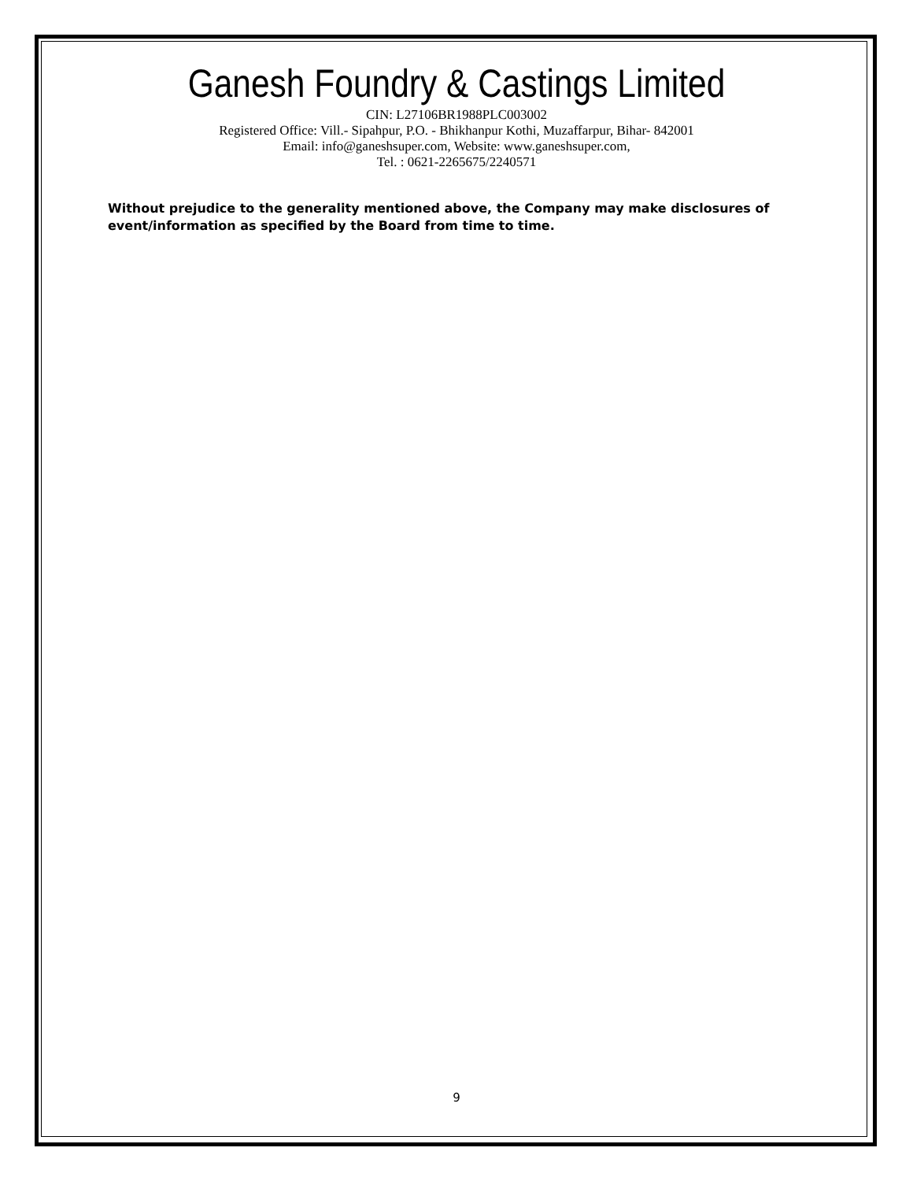Ganesh Foundry & Castings Limited
CIN: L27106BR1988PLC003002
Registered Office: Vill.- Sipahpur, P.O. - Bhikhanpur Kothi, Muzaffarpur, Bihar- 842001
Email: info@ganeshsuper.com, Website: www.ganeshsuper.com,
Tel. : 0621-2265675/2240571
Without prejudice to the generality mentioned above, the Company may make disclosures of event/information as specified by the Board from time to time.
9